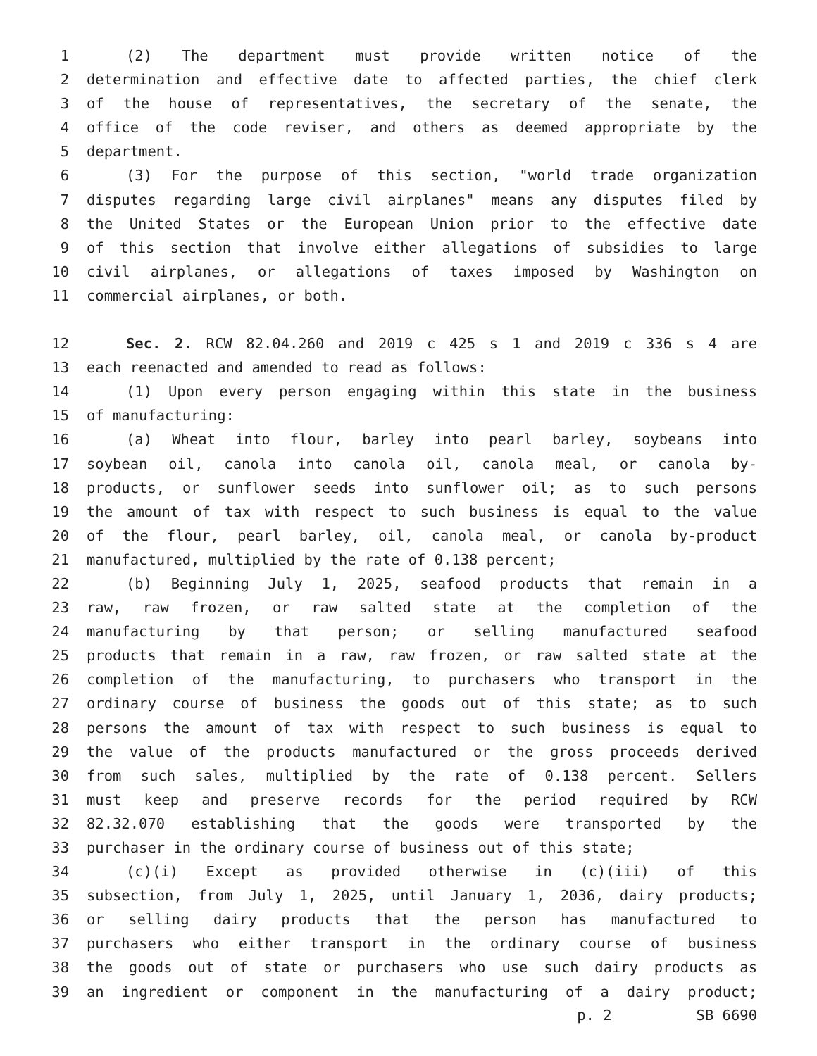1 (2) The department must provide written notice of the
2 determination and effective date to affected parties, the chief clerk
3 of the house of representatives, the secretary of the senate, the
4 office of the code reviser, and others as deemed appropriate by the
5 department.
6 (3) For the purpose of this section, "world trade organization
7 disputes regarding large civil airplanes" means any disputes filed by
8 the United States or the European Union prior to the effective date
9 of this section that involve either allegations of subsidies to large
10 civil airplanes, or allegations of taxes imposed by Washington on
11 commercial airplanes, or both.
12 Sec. 2. RCW 82.04.260 and 2019 c 425 s 1 and 2019 c 336 s 4 are
13 each reenacted and amended to read as follows:
14 (1) Upon every person engaging within this state in the business
15 of manufacturing:
16 (a) Wheat into flour, barley into pearl barley, soybeans into
17 soybean oil, canola into canola oil, canola meal, or canola by-
18 products, or sunflower seeds into sunflower oil; as to such persons
19 the amount of tax with respect to such business is equal to the value
20 of the flour, pearl barley, oil, canola meal, or canola by-product
21 manufactured, multiplied by the rate of 0.138 percent;
22 (b) Beginning July 1, 2025, seafood products that remain in a
23 raw, raw frozen, or raw salted state at the completion of the
24 manufacturing by that person; or selling manufactured seafood
25 products that remain in a raw, raw frozen, or raw salted state at the
26 completion of the manufacturing, to purchasers who transport in the
27 ordinary course of business the goods out of this state; as to such
28 persons the amount of tax with respect to such business is equal to
29 the value of the products manufactured or the gross proceeds derived
30 from such sales, multiplied by the rate of 0.138 percent. Sellers
31 must keep and preserve records for the period required by RCW
32 82.32.070 establishing that the goods were transported by the
33 purchaser in the ordinary course of business out of this state;
34 (c)(i) Except as provided otherwise in (c)(iii) of this
35 subsection, from July 1, 2025, until January 1, 2036, dairy products;
36 or selling dairy products that the person has manufactured to
37 purchasers who either transport in the ordinary course of business
38 the goods out of state or purchasers who use such dairy products as
39 an ingredient or component in the manufacturing of a dairy product;
p. 2 SB 6690